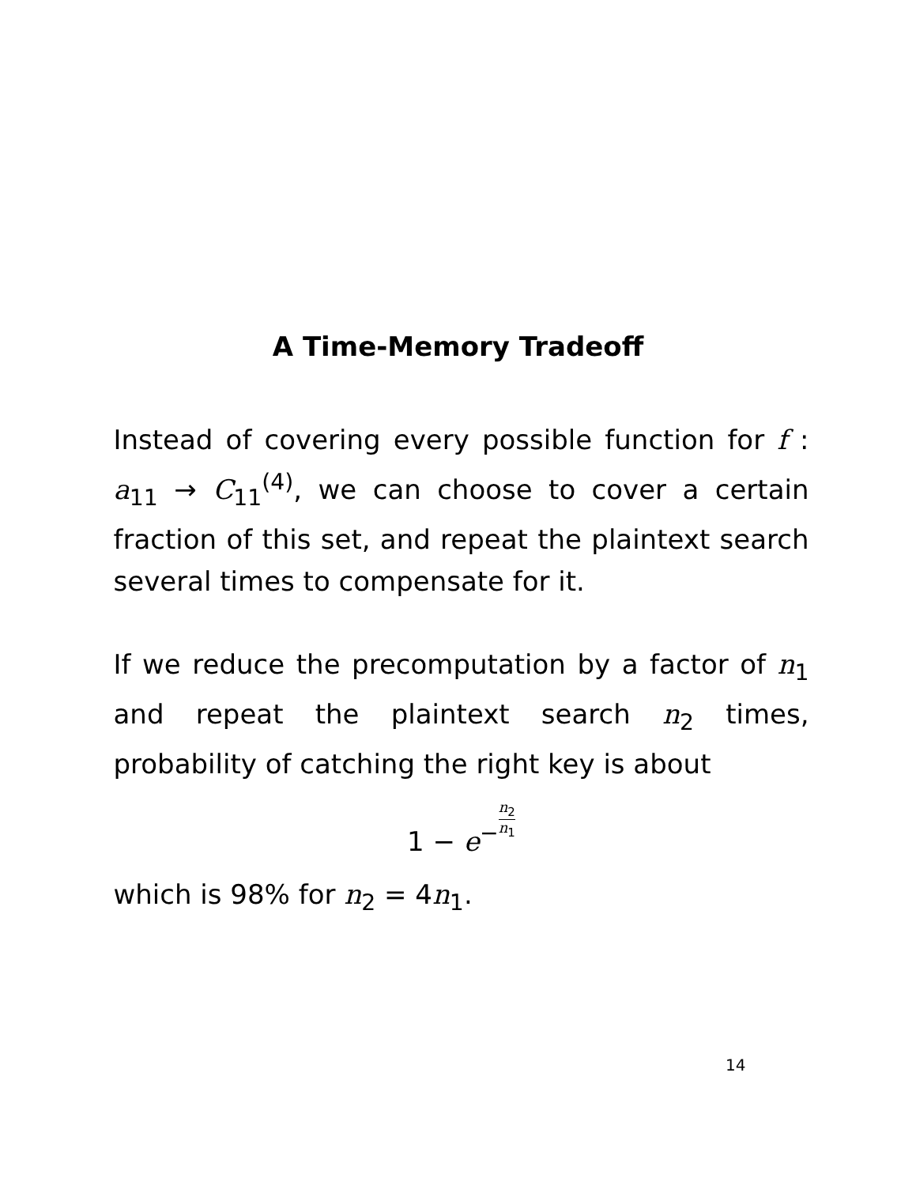A Time-Memory Tradeoff
Instead of covering every possible function for f : a<sub>11</sub> → C<sub>11</sub><sup>(4)</sup>, we can choose to cover a certain fraction of this set, and repeat the plaintext search several times to compensate for it.
If we reduce the precomputation by a factor of n<sub>1</sub> and repeat the plaintext search n<sub>2</sub> times, probability of catching the right key is about
1 − e<sup>−</sup>n<sub>2</sub> n<sub>1</sub>
which is 98% for n<sub>2</sub> = 4n<sub>1</sub>.
14